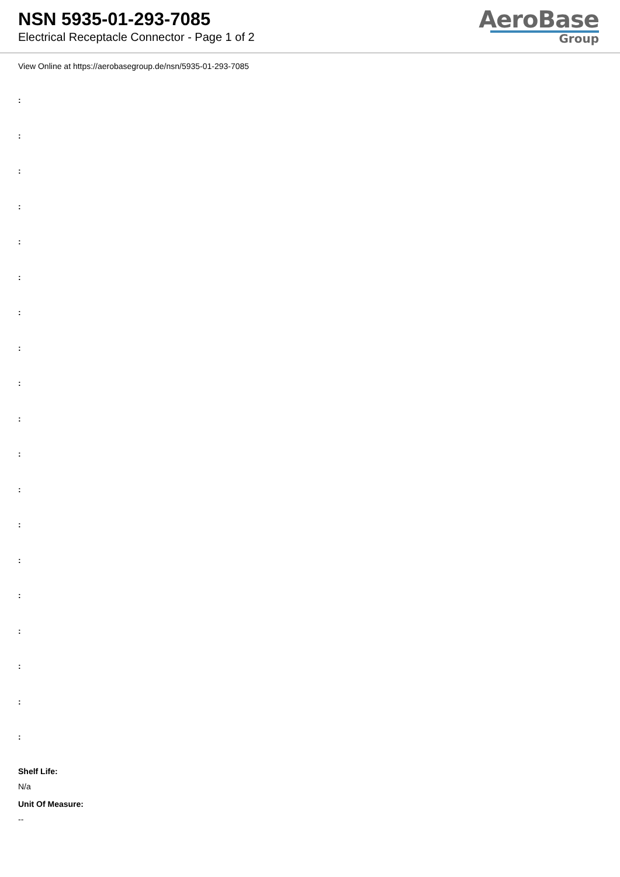NSN 5935-01-293-7085
Electrical Receptacle Connector - Page 1 of 2
AeroBase
Group
View Online at https://aerobasegroup.de/nsn/5935-01-293-7085
:
:
:
:
:
:
:
:
:
:
:
:
:
:
:
:
:
:
:
Shelf Life:
N/a
Unit Of Measure:
--